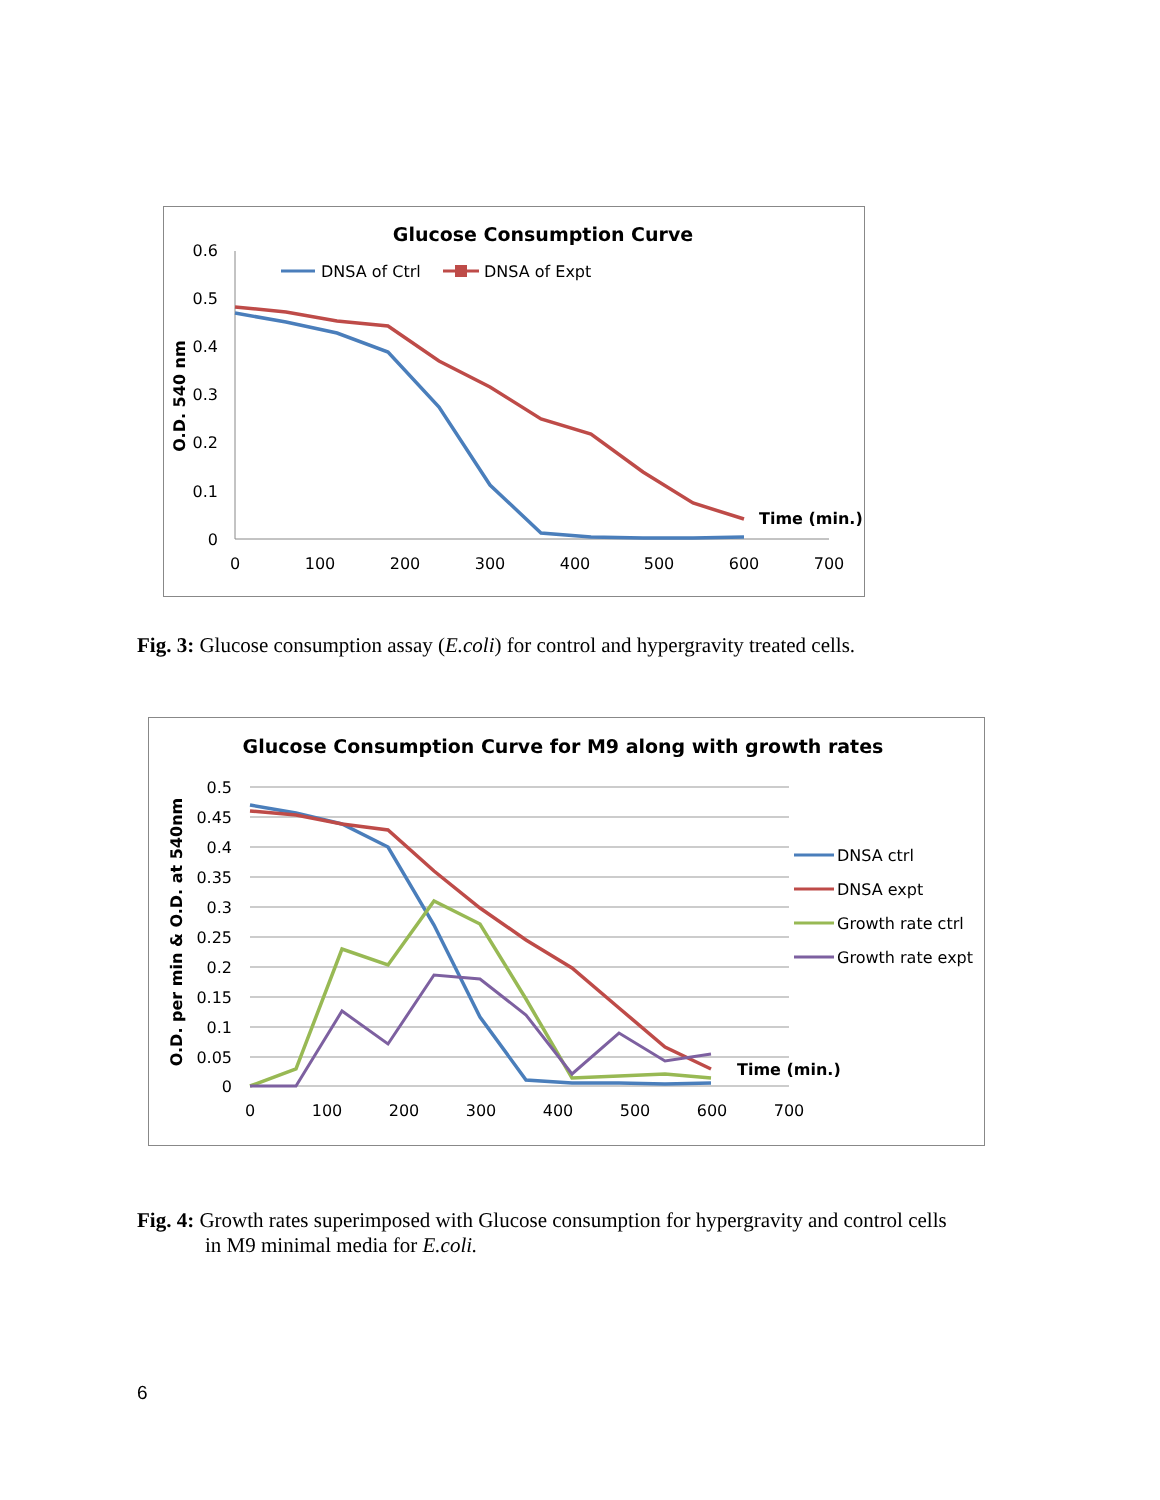Glucose Consumption Curve
DNSA of Ctrl
DNSA of Expt
0.6
0.5
0.4
0.3
0.2
0.1
0
0
100
200
300
400
500
600
700
O.D. 540 nm
Time (min.)
Fig. 3: Glucose consumption assay (E.coli) for control and hypergravity treated cells.
Glucose Consumption Curve for M9 along with growth rates
0.5
0.45
0.4
0.35
0.3
0.25
0.2
0.15
0.1
0.05
0
0
100
200
300
400
500
600
700
O.D. per min & O.D. at 540nm
Time (min.)
DNSA ctrl
DNSA expt
Growth rate ctrl
Growth rate expt
Fig. 4: Growth rates superimposed with Glucose consumption for hypergravity and control cells
in M9 minimal media for E.coli.
6